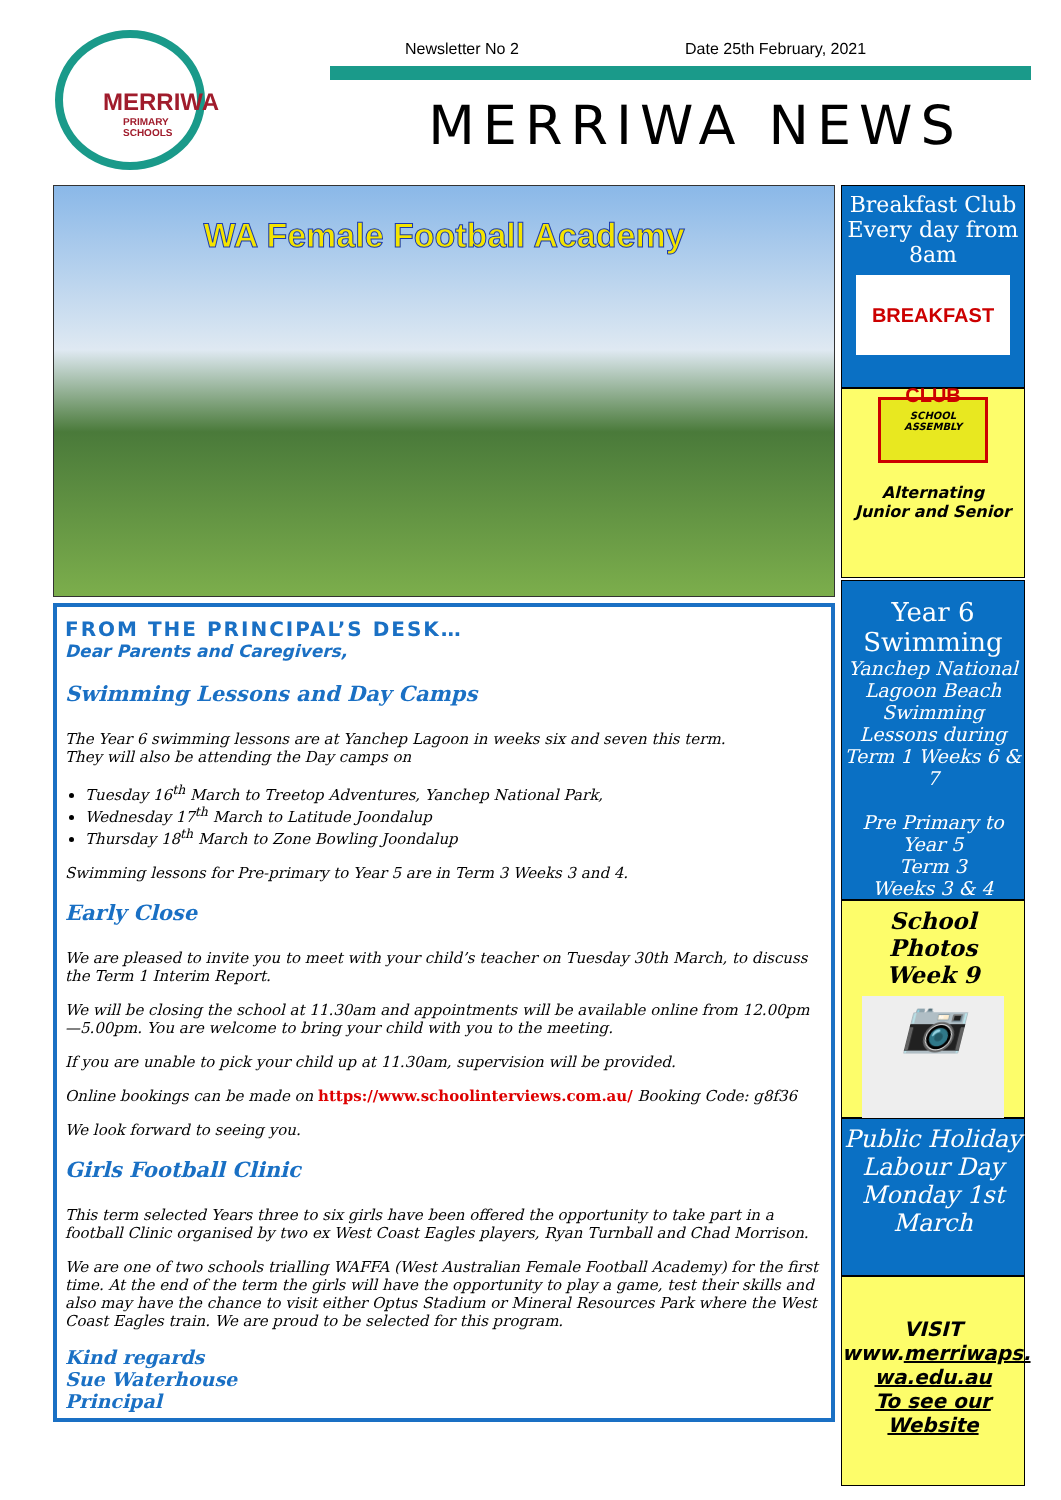MERRIWA
PRIMARY SCHOOLS
Newsletter No 2 Date 25th February, 2021
MERRIWA NEWS
WA Female Football Academy
FROM THE PRINCIPAL’S DESK…
Dear Parents and Caregivers,
Swimming Lessons and Day Camps
The Year 6 swimming lessons are at Yanchep Lagoon in weeks six and seven this term.
They will also be attending the Day camps on
Tuesday 16<sup>th</sup> March to Treetop Adventures, Yanchep National Park,
Wednesday 17<sup>th</sup> March to Latitude Joondalup
Thursday 18<sup>th</sup> March to Zone Bowling Joondalup
Swimming lessons for Pre-primary to Year 5 are in Term 3 Weeks 3 and 4.
Early Close
We are pleased to invite you to meet with your child’s teacher on Tuesday 30th March, to discuss the Term 1 Interim Report.
We will be closing the school at 11.30am and appointments will be available online from 12.00pm—5.00pm. You are welcome to bring your child with you to the meeting.
If you are unable to pick your child up at 11.30am, supervision will be provided.
Online bookings can be made on https://www.schoolinterviews.com.au/ Booking Code: g8f36
We look forward to seeing you.
Girls Football Clinic
This term selected Years three to six girls have been offered the opportunity to take part in a football Clinic organised by two ex West Coast Eagles players, Ryan Turnball and Chad Morrison.
We are one of two schools trialling WAFFA (West Australian Female Football Academy) for the first time. At the end of the term the girls will have the opportunity to play a game, test their skills and also may have the chance to visit either Optus Stadium or Mineral Resources Park where the West Coast Eagles train. We are proud to be selected for this program.
Kind regards
Sue Waterhouse
Principal
Breakfast Club Every day from 8am
BREAKFAST CLUB
SCHOOL ASSEMBLY
Alternating
Junior and Senior
Year 6
Swimming
Yanchep National Lagoon Beach Swimming Lessons during Term 1 Weeks 6 & 7
Pre Primary to Year 5
Term 3
Weeks 3 & 4
School Photos
Week 9
📷
Public Holiday Labour Day Monday 1st March
VISIT
www.merriwaps.
wa.edu.au
To see our
Website